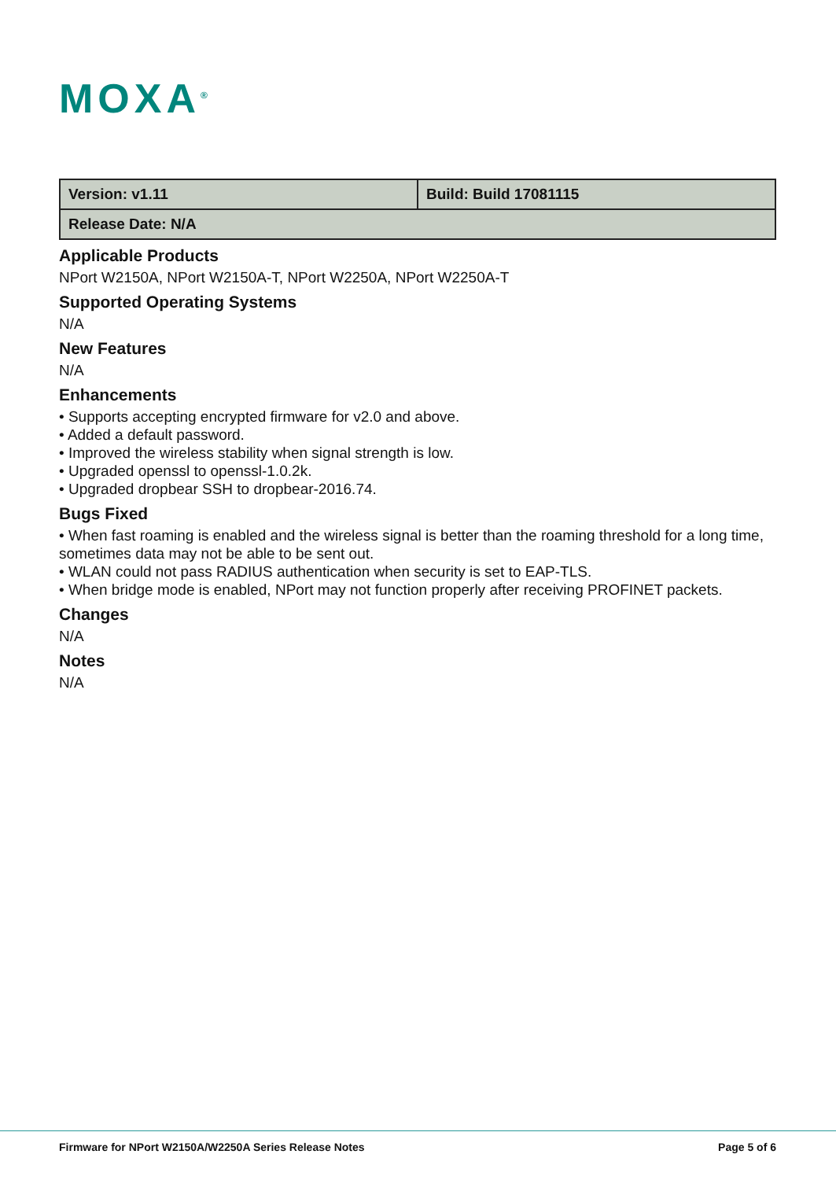MOXA<sup>®</sup>
| Version: v1.11 | Build: Build 17081115 |
| Release Date: N/A | |
Applicable Products
NPort W2150A, NPort W2150A-T, NPort W2250A, NPort W2250A-T
Supported Operating Systems
N/A
New Features
N/A
Enhancements
• Supports accepting encrypted firmware for v2.0 and above.
• Added a default password.
• Improved the wireless stability when signal strength is low.
• Upgraded openssl to openssl-1.0.2k.
• Upgraded dropbear SSH to dropbear-2016.74.
Bugs Fixed
• When fast roaming is enabled and the wireless signal is better than the roaming threshold for a long time, sometimes data may not be able to be sent out.
• WLAN could not pass RADIUS authentication when security is set to EAP-TLS.
• When bridge mode is enabled, NPort may not function properly after receiving PROFINET packets.
Changes
N/A
Notes
N/A
Firmware for NPort W2150A/W2250A Series Release Notes Page 5 of 6